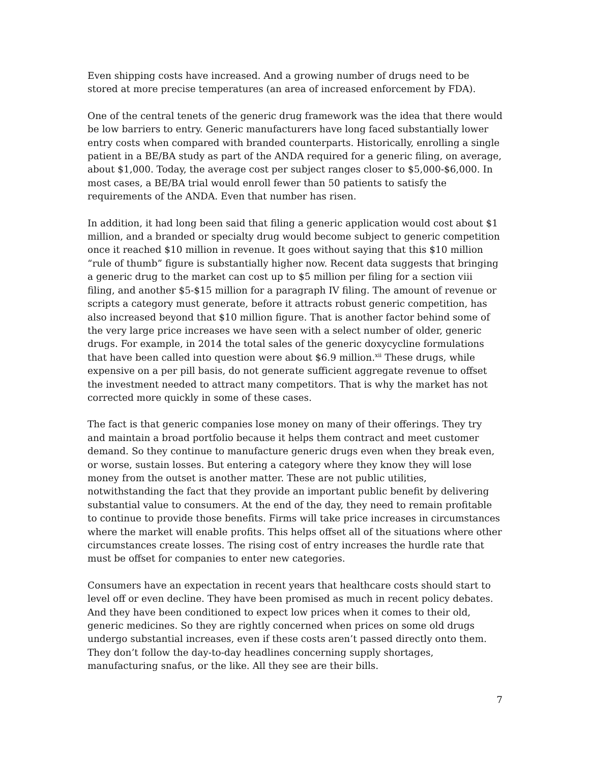Even shipping costs have increased. And a growing number of drugs need to be stored at more precise temperatures (an area of increased enforcement by FDA).
One of the central tenets of the generic drug framework was the idea that there would be low barriers to entry. Generic manufacturers have long faced substantially lower entry costs when compared with branded counterparts. Historically, enrolling a single patient in a BE/BA study as part of the ANDA required for a generic filing, on average, about $1,000. Today, the average cost per subject ranges closer to $5,000-$6,000. In most cases, a BE/BA trial would enroll fewer than 50 patients to satisfy the requirements of the ANDA. Even that number has risen.
In addition, it had long been said that filing a generic application would cost about $1 million, and a branded or specialty drug would become subject to generic competition once it reached $10 million in revenue. It goes without saying that this $10 million “rule of thumb” figure is substantially higher now. Recent data suggests that bringing a generic drug to the market can cost up to $5 million per filing for a section viii filing, and another $5-$15 million for a paragraph IV filing. The amount of revenue or scripts a category must generate, before it attracts robust generic competition, has also increased beyond that $10 million figure. That is another factor behind some of the very large price increases we have seen with a select number of older, generic drugs. For example, in 2014 the total sales of the generic doxycycline formulations that have been called into question were about $6.9 million.<sup>xii</sup> These drugs, while expensive on a per pill basis, do not generate sufficient aggregate revenue to offset the investment needed to attract many competitors. That is why the market has not corrected more quickly in some of these cases.
The fact is that generic companies lose money on many of their offerings. They try and maintain a broad portfolio because it helps them contract and meet customer demand. So they continue to manufacture generic drugs even when they break even, or worse, sustain losses. But entering a category where they know they will lose money from the outset is another matter. These are not public utilities, notwithstanding the fact that they provide an important public benefit by delivering substantial value to consumers. At the end of the day, they need to remain profitable to continue to provide those benefits. Firms will take price increases in circumstances where the market will enable profits. This helps offset all of the situations where other circumstances create losses. The rising cost of entry increases the hurdle rate that must be offset for companies to enter new categories.
Consumers have an expectation in recent years that healthcare costs should start to level off or even decline. They have been promised as much in recent policy debates. And they have been conditioned to expect low prices when it comes to their old, generic medicines. So they are rightly concerned when prices on some old drugs undergo substantial increases, even if these costs aren’t passed directly onto them. They don’t follow the day-to-day headlines concerning supply shortages, manufacturing snafus, or the like. All they see are their bills.
7